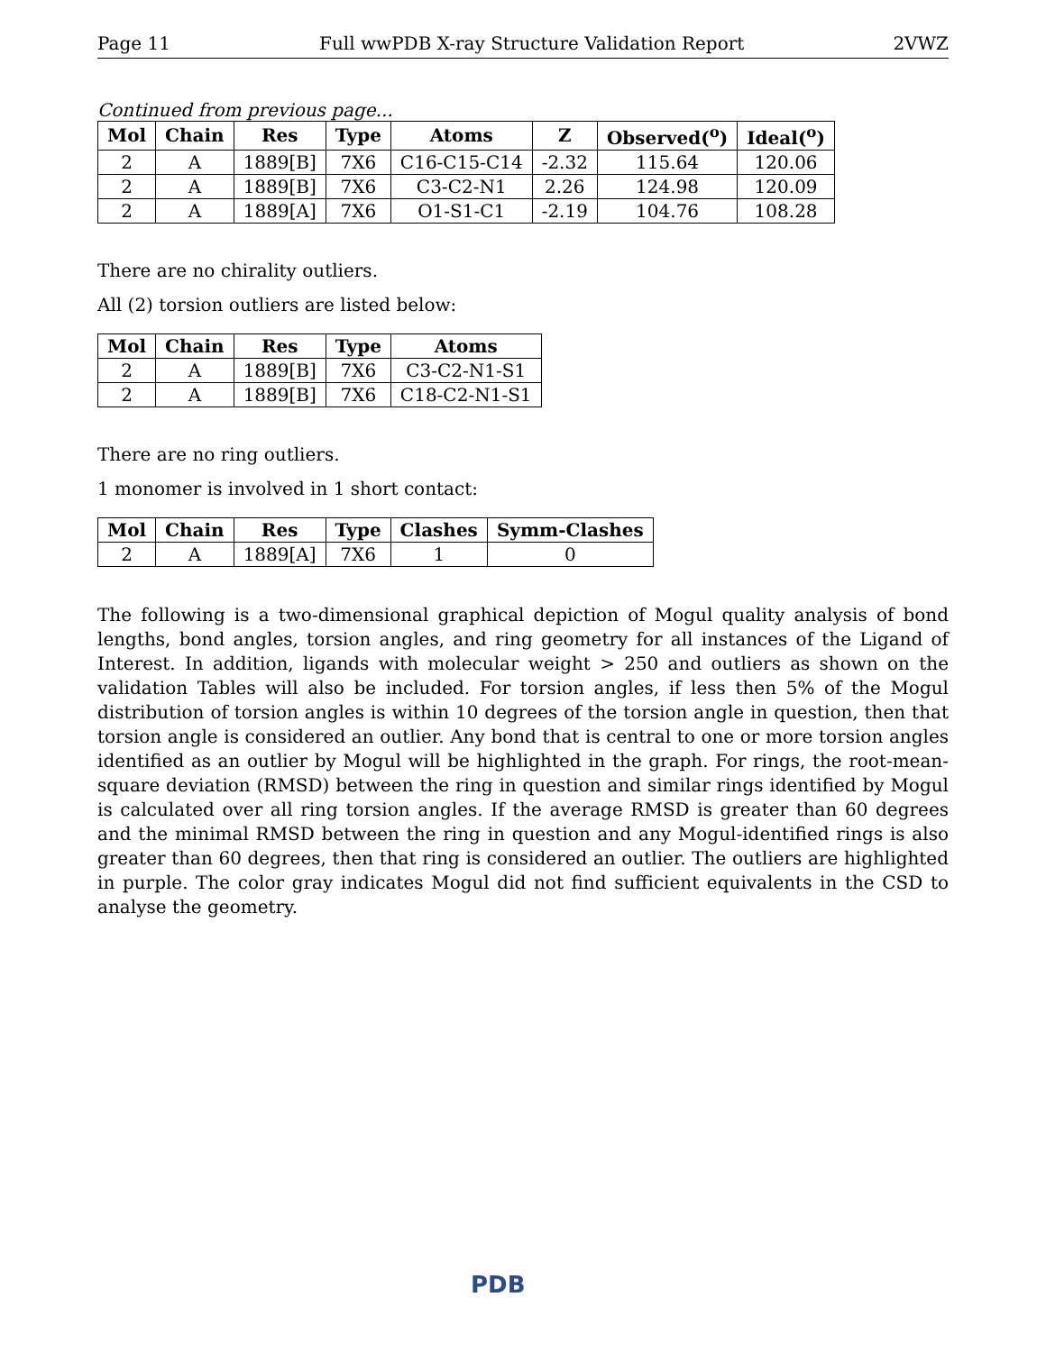Page 11 Full wwPDB X-ray Structure Validation Report 2VWZ
Continued from previous page...
| Mol | Chain | Res | Type | Atoms | Z | Observed(<sup>o</sup>) | Ideal(<sup>o</sup>) |
| --- | --- | --- | --- | --- | --- | --- | --- |
| 2 | A | 1889[B] | 7X6 | C16-C15-C14 | -2.32 | 115.64 | 120.06 |
| 2 | A | 1889[B] | 7X6 | C3-C2-N1 | 2.26 | 124.98 | 120.09 |
| 2 | A | 1889[A] | 7X6 | O1-S1-C1 | -2.19 | 104.76 | 108.28 |
There are no chirality outliers.
All (2) torsion outliers are listed below:
| Mol | Chain | Res | Type | Atoms |
| --- | --- | --- | --- | --- |
| 2 | A | 1889[B] | 7X6 | C3-C2-N1-S1 |
| 2 | A | 1889[B] | 7X6 | C18-C2-N1-S1 |
There are no ring outliers.
1 monomer is involved in 1 short contact:
| Mol | Chain | Res | Type | Clashes | Symm-Clashes |
| --- | --- | --- | --- | --- | --- |
| 2 | A | 1889[A] | 7X6 | 1 | 0 |
The following is a two-dimensional graphical depiction of Mogul quality analysis of bond lengths, bond angles, torsion angles, and ring geometry for all instances of the Ligand of Interest. In addition, ligands with molecular weight > 250 and outliers as shown on the validation Tables will also be included. For torsion angles, if less then 5% of the Mogul distribution of torsion angles is within 10 degrees of the torsion angle in question, then that torsion angle is considered an outlier. Any bond that is central to one or more torsion angles identified as an outlier by Mogul will be highlighted in the graph. For rings, the root-mean-square deviation (RMSD) between the ring in question and similar rings identified by Mogul is calculated over all ring torsion angles. If the average RMSD is greater than 60 degrees and the minimal RMSD between the ring in question and any Mogul-identified rings is also greater than 60 degrees, then that ring is considered an outlier. The outliers are highlighted in purple. The color gray indicates Mogul did not find sufficient equivalents in the CSD to analyse the geometry.
PDB